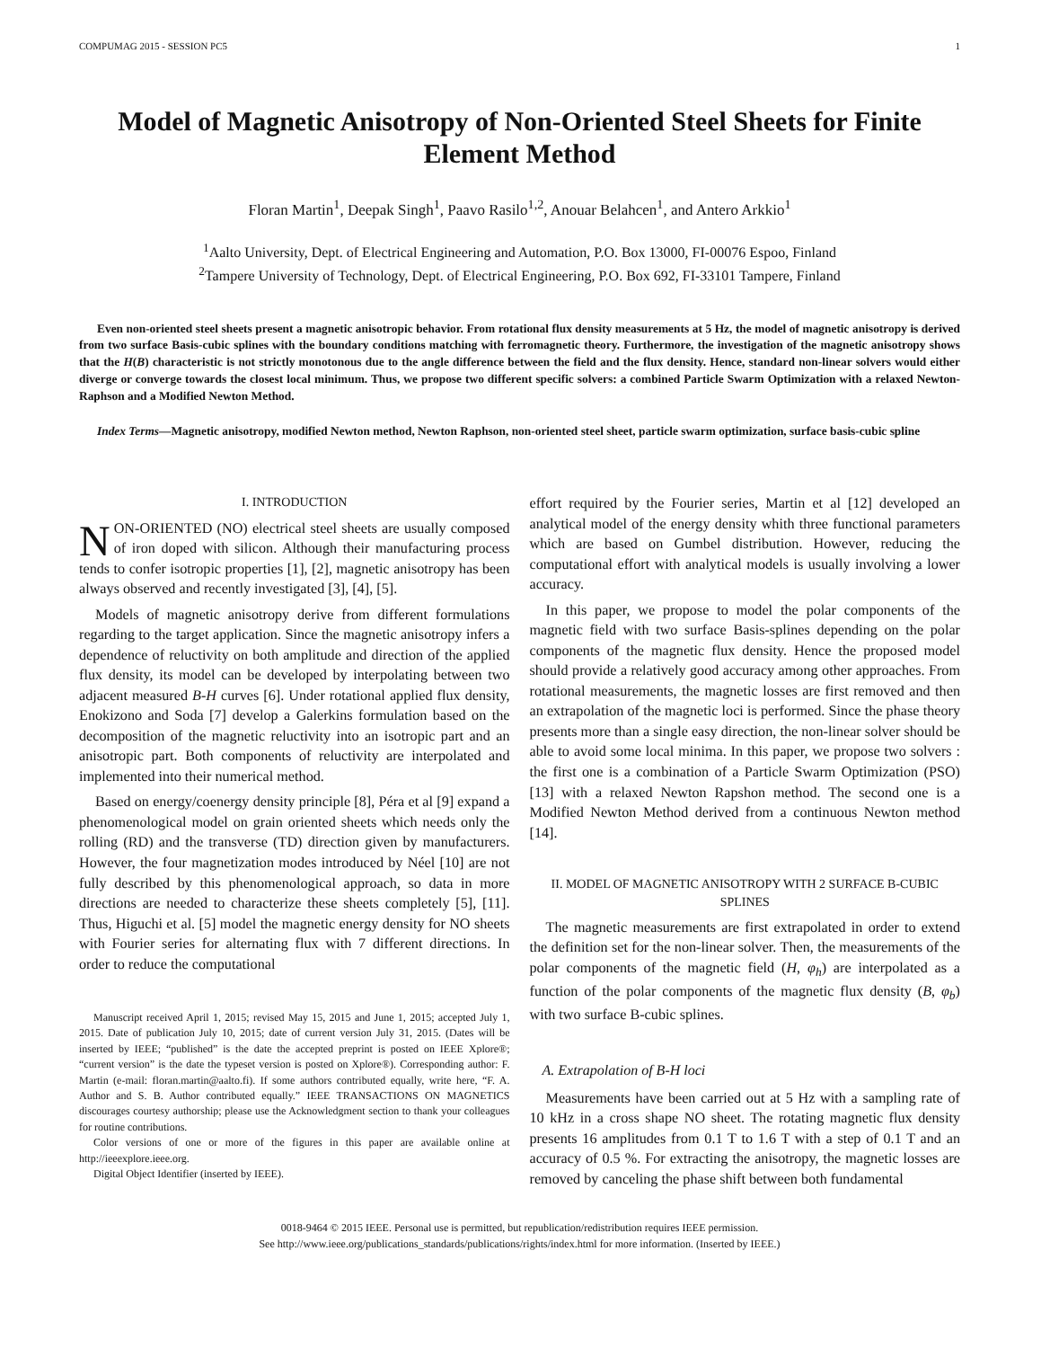COMPUMAG 2015 - SESSION PC5 1
Model of Magnetic Anisotropy of Non-Oriented Steel Sheets for Finite Element Method
Floran Martin<sup>1</sup>, Deepak Singh<sup>1</sup>, Paavo Rasilo<sup>1,2</sup>, Anouar Belahcen<sup>1</sup>, and Antero Arkkio<sup>1</sup>
<sup>1</sup> Aalto University, Dept. of Electrical Engineering and Automation, P.O. Box 13000, FI-00076 Espoo, Finland
<sup>2</sup> Tampere University of Technology, Dept. of Electrical Engineering, P.O. Box 692, FI-33101 Tampere, Finland
Even non-oriented steel sheets present a magnetic anisotropic behavior. From rotational flux density measurements at 5 Hz, the model of magnetic anisotropy is derived from two surface Basis-cubic splines with the boundary conditions matching with ferromagnetic theory. Furthermore, the investigation of the magnetic anisotropy shows that the H(B) characteristic is not strictly monotonous due to the angle difference between the field and the flux density. Hence, standard non-linear solvers would either diverge or converge towards the closest local minimum. Thus, we propose two different specific solvers: a combined Particle Swarm Optimization with a relaxed Newton-Raphson and a Modified Newton Method.
Index Terms—Magnetic anisotropy, modified Newton method, Newton Raphson, non-oriented steel sheet, particle swarm optimization, surface basis-cubic spline
I. INTRODUCTION
NON-ORIENTED (NO) electrical steel sheets are usually composed of iron doped with silicon. Although their manufacturing process tends to confer isotropic properties [1], [2], magnetic anisotropy has been always observed and recently investigated [3], [4], [5].
Models of magnetic anisotropy derive from different formulations regarding to the target application. Since the magnetic anisotropy infers a dependence of reluctivity on both amplitude and direction of the applied flux density, its model can be developed by interpolating between two adjacent measured B-H curves [6]. Under rotational applied flux density, Enokizono and Soda [7] develop a Galerkins formulation based on the decomposition of the magnetic reluctivity into an isotropic part and an anisotropic part. Both components of reluctivity are interpolated and implemented into their numerical method.
Based on energy/coenergy density principle [8], Péra et al [9] expand a phenomenological model on grain oriented sheets which needs only the rolling (RD) and the transverse (TD) direction given by manufacturers. However, the four magnetization modes introduced by Néel [10] are not fully described by this phenomenological approach, so data in more directions are needed to characterize these sheets completely [5], [11]. Thus, Higuchi et al. [5] model the magnetic energy density for NO sheets with Fourier series for alternating flux with 7 different directions. In order to reduce the computational
Manuscript received April 1, 2015; revised May 15, 2015 and June 1, 2015; accepted July 1, 2015. Date of publication July 10, 2015; date of current version July 31, 2015. (Dates will be inserted by IEEE; “published” is the date the accepted preprint is posted on IEEE Xplore®; “current version” is the date the typeset version is posted on Xplore®). Corresponding author: F. Martin (e-mail: floran.martin@aalto.fi). If some authors contributed equally, write here, “F. A. Author and S. B. Author contributed equally.” IEEE TRANSACTIONS ON MAGNETICS discourages courtesy authorship; please use the Acknowledgment section to thank your colleagues for routine contributions.
Color versions of one or more of the figures in this paper are available online at http://ieeexplore.ieee.org.
Digital Object Identifier (inserted by IEEE).
effort required by the Fourier series, Martin et al [12] developed an analytical model of the energy density whith three functional parameters which are based on Gumbel distribution. However, reducing the computational effort with analytical models is usually involving a lower accuracy.
In this paper, we propose to model the polar components of the magnetic field with two surface Basis-splines depending on the polar components of the magnetic flux density. Hence the proposed model should provide a relatively good accuracy among other approaches. From rotational measurements, the magnetic losses are first removed and then an extrapolation of the magnetic loci is performed. Since the phase theory presents more than a single easy direction, the non-linear solver should be able to avoid some local minima. In this paper, we propose two solvers : the first one is a combination of a Particle Swarm Optimization (PSO) [13] with a relaxed Newton Rapshon method. The second one is a Modified Newton Method derived from a continuous Newton method [14].
II. MODEL OF MAGNETIC ANISOTROPY WITH 2 SURFACE B-CUBIC SPLINES
The magnetic measurements are first extrapolated in order to extend the definition set for the non-linear solver. Then, the measurements of the polar components of the magnetic field (H, φ<sub>h</sub>) are interpolated as a function of the polar components of the magnetic flux density (B, φ<sub>b</sub>) with two surface B-cubic splines.
A. Extrapolation of B-H loci
Measurements have been carried out at 5 Hz with a sampling rate of 10 kHz in a cross shape NO sheet. The rotating magnetic flux density presents 16 amplitudes from 0.1 T to 1.6 T with a step of 0.1 T and an accuracy of 0.5 %. For extracting the anisotropy, the magnetic losses are removed by canceling the phase shift between both fundamental
0018-9464 © 2015 IEEE. Personal use is permitted, but republication/redistribution requires IEEE permission.
See http://www.ieee.org/publications_standards/publications/rights/index.html for more information. (Inserted by IEEE.)